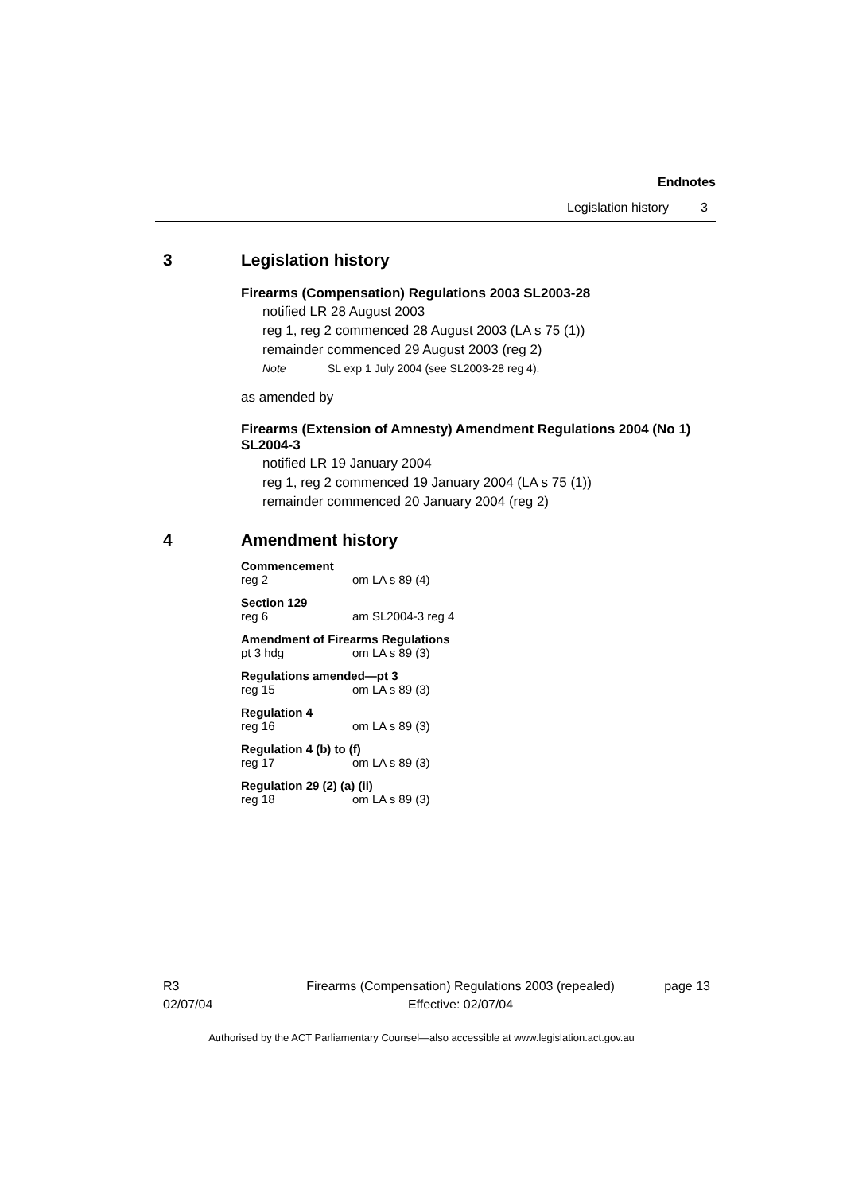Endnotes
Legislation history 3
3 Legislation history
Firearms (Compensation) Regulations 2003 SL2003-28
notified LR 28 August 2003
reg 1, reg 2 commenced 28 August 2003 (LA s 75 (1))
remainder commenced 29 August 2003 (reg 2)
Note SL exp 1 July 2004 (see SL2003-28 reg 4).
as amended by
Firearms (Extension of Amnesty) Amendment Regulations 2004 (No 1) SL2004-3
notified LR 19 January 2004
reg 1, reg 2 commenced 19 January 2004 (LA s 75 (1))
remainder commenced 20 January 2004 (reg 2)
4 Amendment history
Commencement
reg 2 om LA s 89 (4)
Section 129
reg 6 am SL2004-3 reg 4
Amendment of Firearms Regulations
pt 3 hdg om LA s 89 (3)
Regulations amended—pt 3
reg 15 om LA s 89 (3)
Regulation 4
reg 16 om LA s 89 (3)
Regulation 4 (b) to (f)
reg 17 om LA s 89 (3)
Regulation 29 (2) (a) (ii)
reg 18 om LA s 89 (3)
R3
02/07/04
Firearms (Compensation) Regulations 2003 (repealed)
Effective: 02/07/04
page 13
Authorised by the ACT Parliamentary Counsel—also accessible at www.legislation.act.gov.au